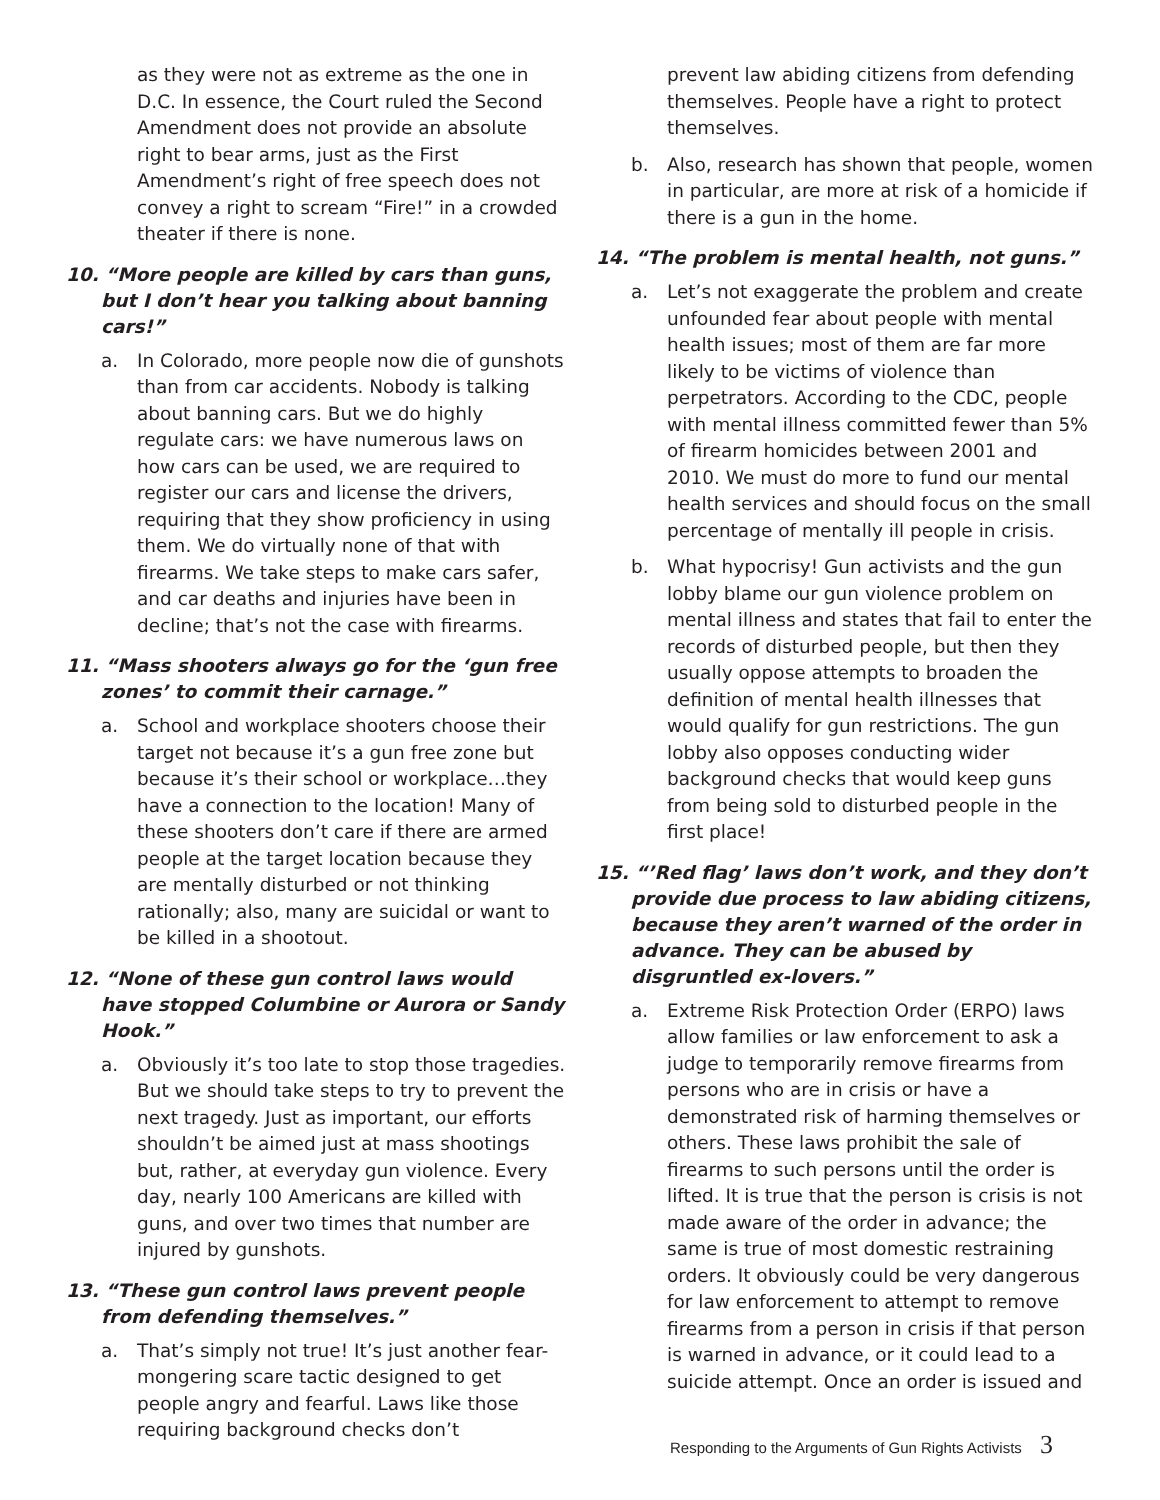as they were not as extreme as the one in D.C. In essence, the Court ruled the Second Amendment does not provide an absolute right to bear arms, just as the First Amendment’s right of free speech does not convey a right to scream “Fire!” in a crowded theater if there is none.
10. “More people are killed by cars than guns, but I don’t hear you talking about banning cars!”
a. In Colorado, more people now die of gunshots than from car accidents. Nobody is talking about banning cars. But we do highly regulate cars: we have numerous laws on how cars can be used, we are required to register our cars and license the drivers, requiring that they show proficiency in using them. We do virtually none of that with firearms. We take steps to make cars safer, and car deaths and injuries have been in decline; that’s not the case with firearms.
11. “Mass shooters always go for the ‘gun free zones’ to commit their carnage.”
a. School and workplace shooters choose their target not because it’s a gun free zone but because it’s their school or workplace…they have a connection to the location! Many of these shooters don’t care if there are armed people at the target location because they are mentally disturbed or not thinking rationally; also, many are suicidal or want to be killed in a shootout.
12. “None of these gun control laws would have stopped Columbine or Aurora or Sandy Hook.”
a. Obviously it’s too late to stop those tragedies. But we should take steps to try to prevent the next tragedy. Just as important, our efforts shouldn’t be aimed just at mass shootings but, rather, at everyday gun violence. Every day, nearly 100 Americans are killed with guns, and over two times that number are injured by gunshots.
13. “These gun control laws prevent people from defending themselves.”
a. That’s simply not true! It’s just another fear-mongering scare tactic designed to get people angry and fearful. Laws like those requiring background checks don’t
prevent law abiding citizens from defending themselves. People have a right to protect themselves.
b. Also, research has shown that people, women in particular, are more at risk of a homicide if there is a gun in the home.
14. “The problem is mental health, not guns.”
a. Let’s not exaggerate the problem and create unfounded fear about people with mental health issues; most of them are far more likely to be victims of violence than perpetrators. According to the CDC, people with mental illness committed fewer than 5% of firearm homicides between 2001 and 2010. We must do more to fund our mental health services and should focus on the small percentage of mentally ill people in crisis.
b. What hypocrisy! Gun activists and the gun lobby blame our gun violence problem on mental illness and states that fail to enter the records of disturbed people, but then they usually oppose attempts to broaden the definition of mental health illnesses that would qualify for gun restrictions. The gun lobby also opposes conducting wider background checks that would keep guns from being sold to disturbed people in the first place!
15. “’Red flag’ laws don’t work, and they don’t provide due process to law abiding citizens, because they aren’t warned of the order in advance. They can be abused by disgruntled ex-lovers.”
a. Extreme Risk Protection Order (ERPO) laws allow families or law enforcement to ask a judge to temporarily remove firearms from persons who are in crisis or have a demonstrated risk of harming themselves or others. These laws prohibit the sale of firearms to such persons until the order is lifted. It is true that the person is crisis is not made aware of the order in advance; the same is true of most domestic restraining orders. It obviously could be very dangerous for law enforcement to attempt to remove firearms from a person in crisis if that person is warned in advance, or it could lead to a suicide attempt. Once an order is issued and
Responding to the Arguments of Gun Rights Activists 3